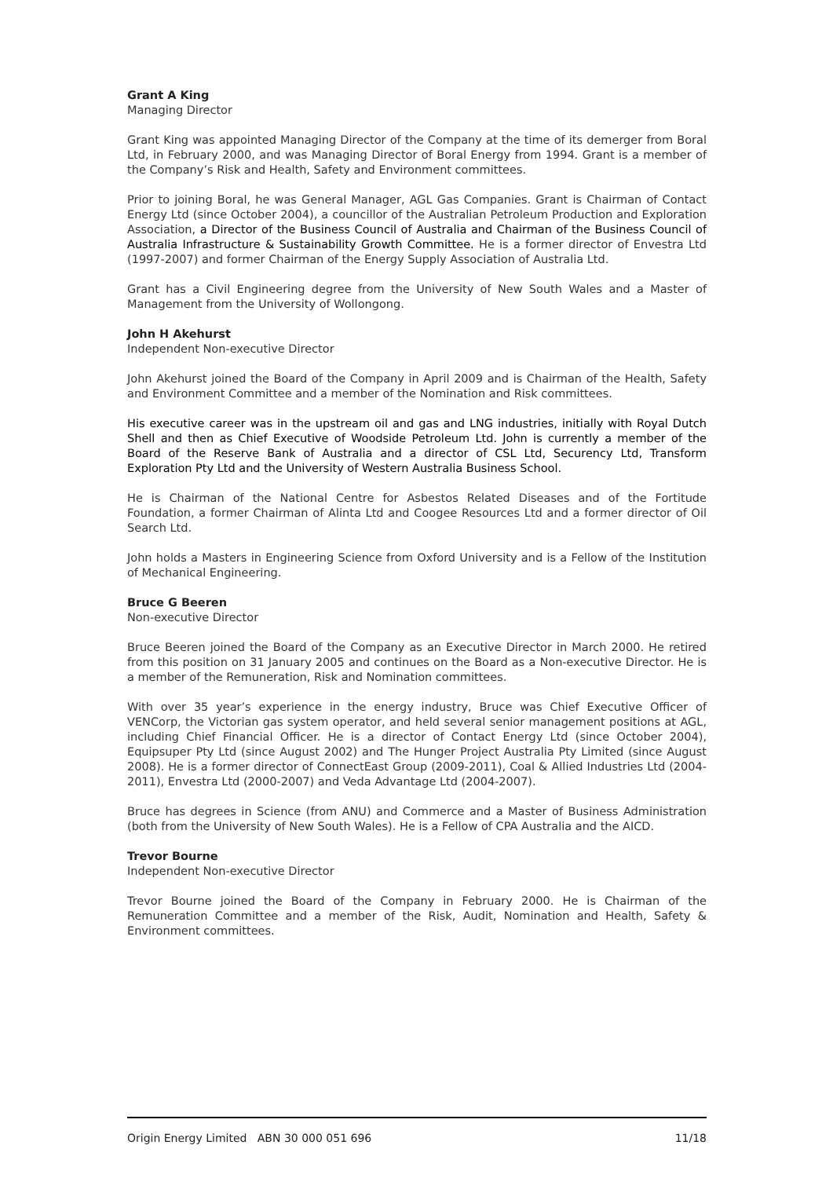Grant A King
Managing Director
Grant King was appointed Managing Director of the Company at the time of its demerger from Boral Ltd, in February 2000, and was Managing Director of Boral Energy from 1994. Grant is a member of the Company’s Risk and Health, Safety and Environment committees.
Prior to joining Boral, he was General Manager, AGL Gas Companies. Grant is Chairman of Contact Energy Ltd (since October 2004), a councillor of the Australian Petroleum Production and Exploration Association, a Director of the Business Council of Australia and Chairman of the Business Council of Australia Infrastructure & Sustainability Growth Committee. He is a former director of Envestra Ltd (1997-2007) and former Chairman of the Energy Supply Association of Australia Ltd.
Grant has a Civil Engineering degree from the University of New South Wales and a Master of Management from the University of Wollongong.
John H Akehurst
Independent Non-executive Director
John Akehurst joined the Board of the Company in April 2009 and is Chairman of the Health, Safety and Environment Committee and a member of the Nomination and Risk committees.
His executive career was in the upstream oil and gas and LNG industries, initially with Royal Dutch Shell and then as Chief Executive of Woodside Petroleum Ltd. John is currently a member of the Board of the Reserve Bank of Australia and a director of CSL Ltd, Securency Ltd, Transform Exploration Pty Ltd and the University of Western Australia Business School.
He is Chairman of the National Centre for Asbestos Related Diseases and of the Fortitude Foundation, a former Chairman of Alinta Ltd and Coogee Resources Ltd and a former director of Oil Search Ltd.
John holds a Masters in Engineering Science from Oxford University and is a Fellow of the Institution of Mechanical Engineering.
Bruce G Beeren
Non-executive Director
Bruce Beeren joined the Board of the Company as an Executive Director in March 2000. He retired from this position on 31 January 2005 and continues on the Board as a Non-executive Director. He is a member of the Remuneration, Risk and Nomination committees.
With over 35 year’s experience in the energy industry, Bruce was Chief Executive Officer of VENCorp, the Victorian gas system operator, and held several senior management positions at AGL, including Chief Financial Officer. He is a director of Contact Energy Ltd (since October 2004), Equipsuper Pty Ltd (since August 2002) and The Hunger Project Australia Pty Limited (since August 2008). He is a former director of ConnectEast Group (2009-2011), Coal & Allied Industries Ltd (2004-2011), Envestra Ltd (2000-2007) and Veda Advantage Ltd (2004-2007).
Bruce has degrees in Science (from ANU) and Commerce and a Master of Business Administration (both from the University of New South Wales). He is a Fellow of CPA Australia and the AICD.
Trevor Bourne
Independent Non-executive Director
Trevor Bourne joined the Board of the Company in February 2000. He is Chairman of the Remuneration Committee and a member of the Risk, Audit, Nomination and Health, Safety & Environment committees.
Origin Energy Limited ABN 30 000 051 696 11/18